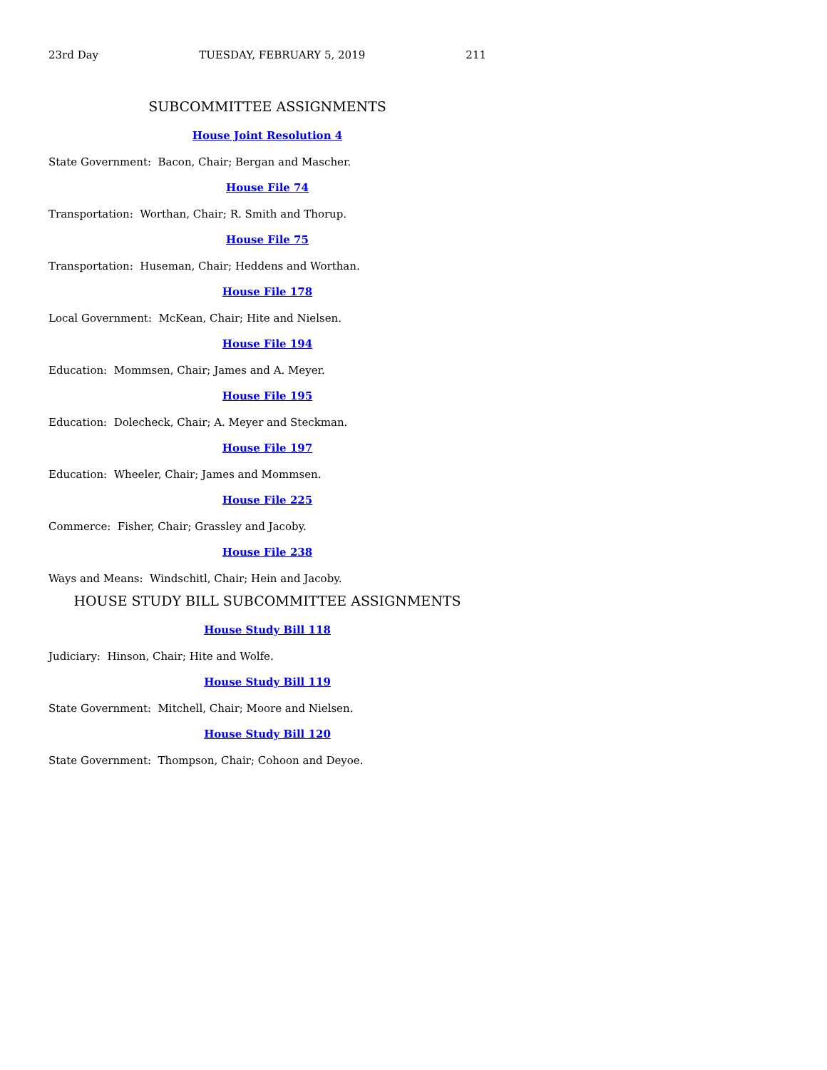23rd Day TUESDAY, FEBRUARY 5, 2019 211
SUBCOMMITTEE ASSIGNMENTS
House Joint Resolution 4
State Government: Bacon, Chair; Bergan and Mascher.
House File 74
Transportation: Worthan, Chair; R. Smith and Thorup.
House File 75
Transportation: Huseman, Chair; Heddens and Worthan.
House File 178
Local Government: McKean, Chair; Hite and Nielsen.
House File 194
Education: Mommsen, Chair; James and A. Meyer.
House File 195
Education: Dolecheck, Chair; A. Meyer and Steckman.
House File 197
Education: Wheeler, Chair; James and Mommsen.
House File 225
Commerce: Fisher, Chair; Grassley and Jacoby.
House File 238
Ways and Means: Windschitl, Chair; Hein and Jacoby.
HOUSE STUDY BILL SUBCOMMITTEE ASSIGNMENTS
House Study Bill 118
Judiciary: Hinson, Chair; Hite and Wolfe.
House Study Bill 119
State Government: Mitchell, Chair; Moore and Nielsen.
House Study Bill 120
State Government: Thompson, Chair; Cohoon and Deyoe.